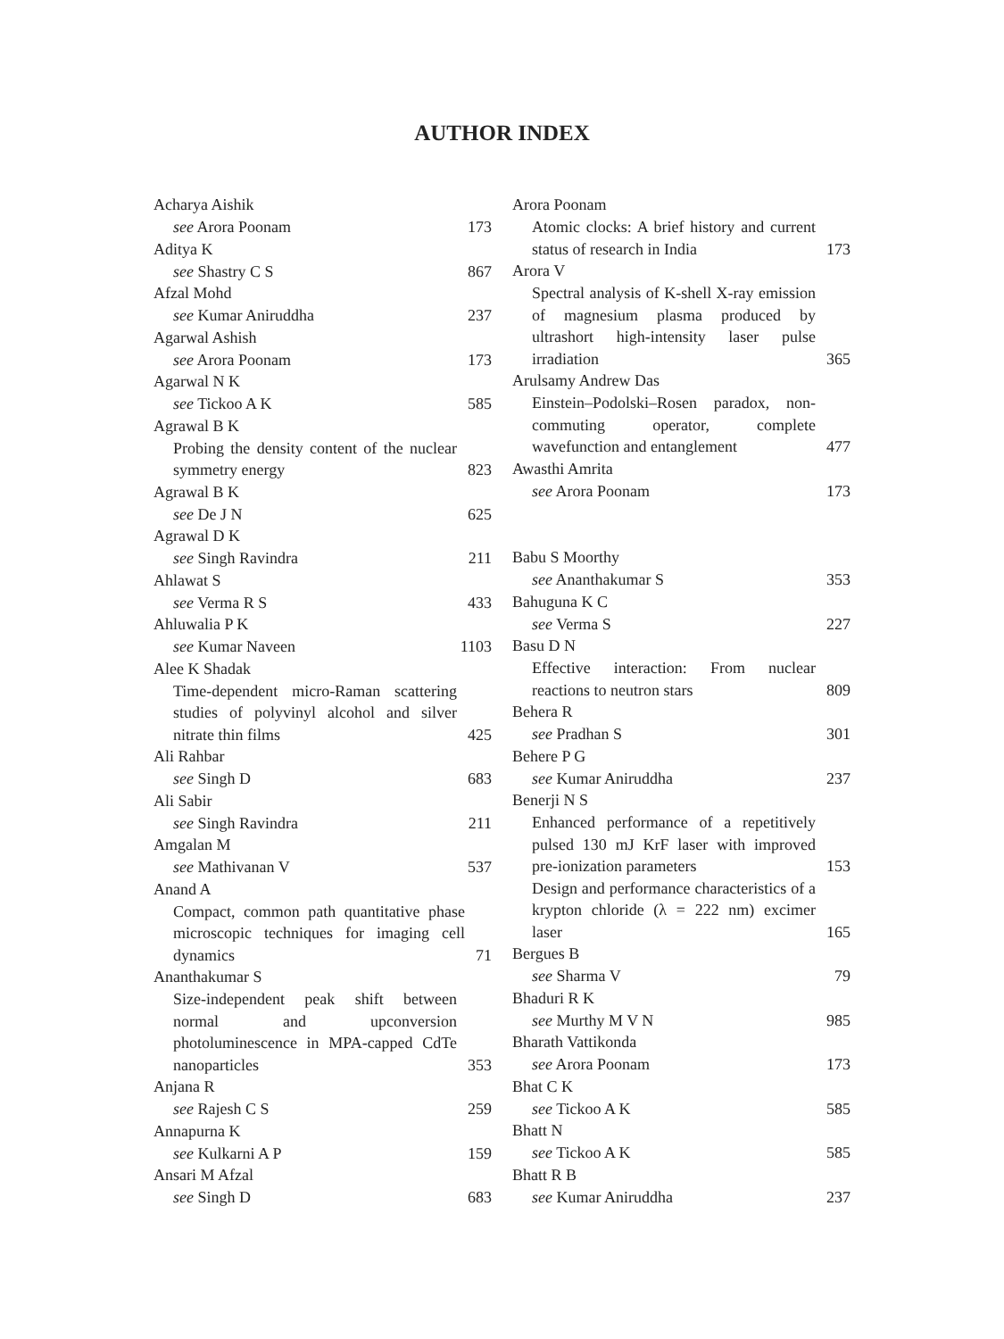AUTHOR INDEX
Acharya Aishik
see Arora Poonam 173
Aditya K
see Shastry C S 867
Afzal Mohd
see Kumar Aniruddha 237
Agarwal Ashish
see Arora Poonam 173
Agarwal N K
see Tickoo A K 585
Agrawal B K
Probing the density content of the nuclear symmetry energy 823
Agrawal B K
see De J N 625
Agrawal D K
see Singh Ravindra 211
Ahlawat S
see Verma R S 433
Ahluwalia P K
see Kumar Naveen 1103
Alee K Shadak
Time-dependent micro-Raman scattering studies of polyvinyl alcohol and silver nitrate thin films 425
Ali Rahbar
see Singh D 683
Ali Sabir
see Singh Ravindra 211
Amgalan M
see Mathivanan V 537
Anand A
Compact, common path quantitative phase microscopic techniques for imaging cell dynamics 71
Ananthakumar S
Size-independent peak shift between normal and upconversion photoluminescence in MPA-capped CdTe nanoparticles 353
Anjana R
see Rajesh C S 259
Annapurna K
see Kulkarni A P 159
Ansari M Afzal
see Singh D 683
Arora Poonam
Atomic clocks: A brief history and current status of research in India 173
Arora V
Spectral analysis of K-shell X-ray emission of magnesium plasma produced by ultrashort high-intensity laser pulse irradiation 365
Arulsamy Andrew Das
Einstein–Podolski–Rosen paradox, non-commuting operator, complete wavefunction and entanglement 477
Awasthi Amrita
see Arora Poonam 173
Babu S Moorthy
see Ananthakumar S 353
Bahuguna K C
see Verma S 227
Basu D N
Effective interaction: From nuclear reactions to neutron stars 809
Behera R
see Pradhan S 301
Behere P G
see Kumar Aniruddha 237
Benerji N S
Enhanced performance of a repetitively pulsed 130 mJ KrF laser with improved pre-ionization parameters 153
Design and performance characteristics of a krypton chloride (λ = 222 nm) excimer laser 165
Bergues B
see Sharma V 79
Bhaduri R K
see Murthy M V N 985
Bharath Vattikonda
see Arora Poonam 173
Bhat C K
see Tickoo A K 585
Bhatt N
see Tickoo A K 585
Bhatt R B
see Kumar Aniruddha 237